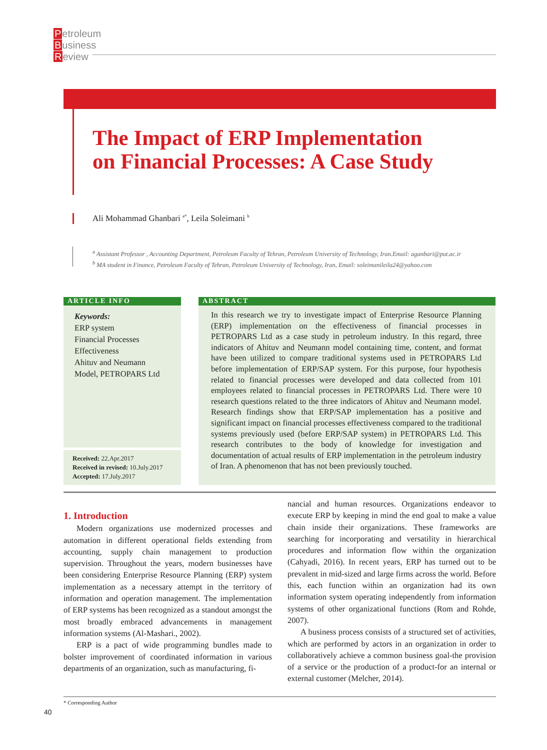Petroleum
Business
Review
The Impact of ERP Implementation
on Financial Processes: A Case Study
Ali Mohammad Ghanbari <sup>a*</sup>, Leila Soleimani <sup>b</sup>
<sup>a</sup> Assistant Professor , Accounting Department, Petroleum Faculty of Tehran, Petroleum University of Technology, Iran.Email: aganbari@put.ac.ir
<sup>b</sup> MA student in Finance, Petroleum Faculty of Tehran, Petroleum University of Technology, Iran, Email: soleimanileila24@yahoo.com
ARTICLE INFO
Keywords:
ERP system
Financial Processes
Effectiveness
Ahituv and Neumann
Model, PETROPARS Ltd
Received: 22.Apr.2017
Received in revised: 10.July.2017
Accepted: 17.July.2017
ABSTRACT
In this research we try to investigate impact of Enterprise Resource Planning (ERP) implementation on the effectiveness of financial processes in PETROPARS Ltd as a case study in petroleum industry. In this regard, three indicators of Ahituv and Neumann model containing time, content, and format have been utilized to compare traditional systems used in PETROPARS Ltd before implementation of ERP/SAP system. For this purpose, four hypothesis related to financial processes were developed and data collected from 101 employees related to financial processes in PETROPARS Ltd. There were 10 research questions related to the three indicators of Ahituv and Neumann model. Research findings show that ERP/SAP implementation has a positive and significant impact on financial processes effectiveness compared to the traditional systems previously used (before ERP/SAP system) in PETROPARS Ltd. This research contributes to the body of knowledge for investigation and documentation of actual results of ERP implementation in the petroleum industry of Iran. A phenomenon that has not been previously touched.
1. Introduction
Modern organizations use modernized processes and automation in different operational fields extending from accounting, supply chain management to production supervision. Throughout the years, modern businesses have been considering Enterprise Resource Planning (ERP) system implementation as a necessary attempt in the territory of information and operation management. The implementation of ERP systems has been recognized as a standout amongst the most broadly embraced advancements in management information systems (Al-Mashari., 2002).
ERP is a pact of wide programming bundles made to bolster improvement of coordinated information in various departments of an organization, such as manufacturing, fi-
nancial and human resources. Organizations endeavor to execute ERP by keeping in mind the end goal to make a value chain inside their organizations. These frameworks are searching for incorporating and versatility in hierarchical procedures and information flow within the organization (Cahyadi, 2016). In recent years, ERP has turned out to be prevalent in mid-sized and large firms across the world. Before this, each function within an organization had its own information system operating independently from information systems of other organizational functions (Rom and Rohde, 2007).
A business process consists of a structured set of activities, which are performed by actors in an organization in order to collaboratively achieve a common business goal-the provision of a service or the production of a product-for an internal or external customer (Melcher, 2014).
* Corresponding Author
40